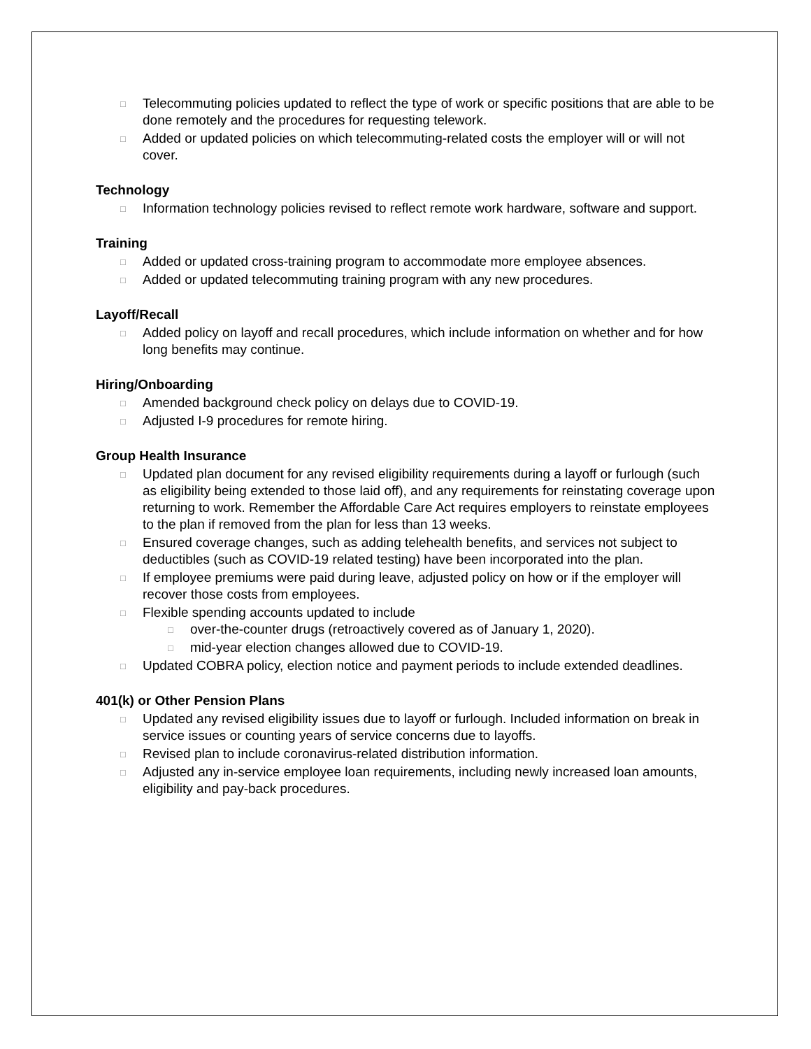□ Telecommuting policies updated to reflect the type of work or specific positions that are able to be done remotely and the procedures for requesting telework.
□ Added or updated policies on which telecommuting-related costs the employer will or will not cover.
Technology
□ Information technology policies revised to reflect remote work hardware, software and support.
Training
□ Added or updated cross-training program to accommodate more employee absences.
□ Added or updated telecommuting training program with any new procedures.
Layoff/Recall
□ Added policy on layoff and recall procedures, which include information on whether and for how long benefits may continue.
Hiring/Onboarding
□ Amended background check policy on delays due to COVID-19.
□ Adjusted I-9 procedures for remote hiring.
Group Health Insurance
□ Updated plan document for any revised eligibility requirements during a layoff or furlough (such as eligibility being extended to those laid off), and any requirements for reinstating coverage upon returning to work. Remember the Affordable Care Act requires employers to reinstate employees to the plan if removed from the plan for less than 13 weeks.
□ Ensured coverage changes, such as adding telehealth benefits, and services not subject to deductibles (such as COVID-19 related testing) have been incorporated into the plan.
□ If employee premiums were paid during leave, adjusted policy on how or if the employer will recover those costs from employees.
□ Flexible spending accounts updated to include
□ over-the-counter drugs (retroactively covered as of January 1, 2020).
□ mid-year election changes allowed due to COVID-19.
□ Updated COBRA policy, election notice and payment periods to include extended deadlines.
401(k) or Other Pension Plans
□ Updated any revised eligibility issues due to layoff or furlough. Included information on break in service issues or counting years of service concerns due to layoffs.
□ Revised plan to include coronavirus-related distribution information.
□ Adjusted any in-service employee loan requirements, including newly increased loan amounts, eligibility and pay-back procedures.